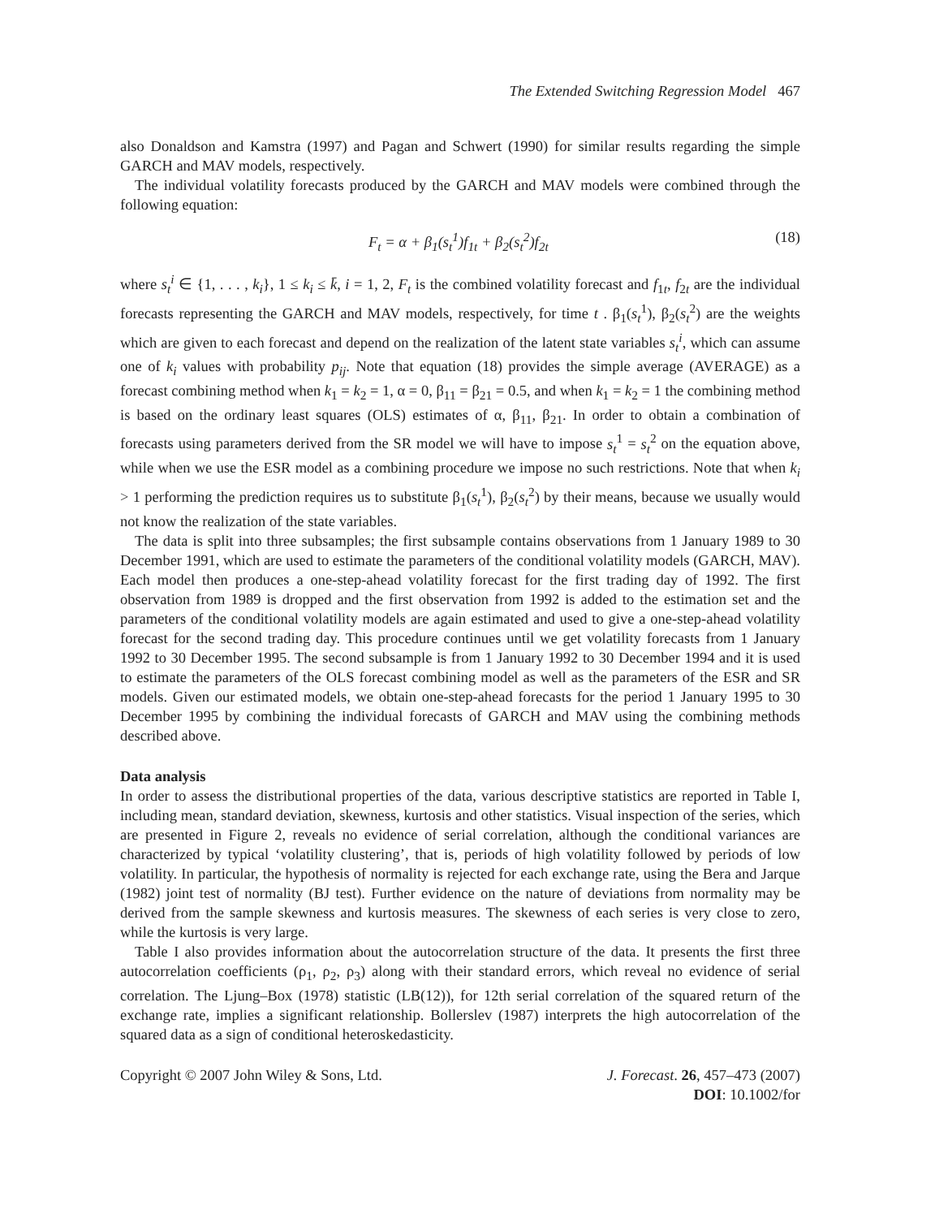The Extended Switching Regression Model 467
also Donaldson and Kamstra (1997) and Pagan and Schwert (1990) for similar results regarding the simple GARCH and MAV models, respectively.
The individual volatility forecasts produced by the GARCH and MAV models were combined through the following equation:
F<sub>t</sub> = α + β<sub>1</sub>(s<sub>t</sub><sup>1</sup>)f<sub>1t</sub> + β<sub>2</sub>(s<sub>t</sub><sup>2</sup>)f<sub>2t</sub> (18)
where s<sub>t</sub><sup>i</sup> ∈ {1, . . . , k<sub>i</sub>}, 1 ≤ k<sub>i</sub> ≤ k̄, i = 1, 2, F<sub>t</sub> is the combined volatility forecast and f<sub>1t</sub>, f<sub>2t</sub> are the individual forecasts representing the GARCH and MAV models, respectively, for time t . β<sub>1</sub>(s<sub>t</sub><sup>1</sup>), β<sub>2</sub>(s<sub>t</sub><sup>2</sup>) are the weights which are given to each forecast and depend on the realization of the latent state variables s<sub>t</sub><sup>i</sup>, which can assume one of k<sub>i</sub> values with probability p<sub>ij</sub>. Note that equation (18) provides the simple average (AVERAGE) as a forecast combining method when k<sub>1</sub> = k<sub>2</sub> = 1, α = 0, β<sub>11</sub> = β<sub>21</sub> = 0.5, and when k<sub>1</sub> = k<sub>2</sub> = 1 the combining method is based on the ordinary least squares (OLS) estimates of α, β<sub>11</sub>, β<sub>21</sub>. In order to obtain a combination of forecasts using parameters derived from the SR model we will have to impose s<sub>t</sub><sup>1</sup> = s<sub>t</sub><sup>2</sup> on the equation above, while when we use the ESR model as a combining procedure we impose no such restrictions. Note that when k<sub>i</sub> > 1 performing the prediction requires us to substitute β<sub>1</sub>(s<sub>t</sub><sup>1</sup>), β<sub>2</sub>(s<sub>t</sub><sup>2</sup>) by their means, because we usually would not know the realization of the state variables.
The data is split into three subsamples; the first subsample contains observations from 1 January 1989 to 30 December 1991, which are used to estimate the parameters of the conditional volatility models (GARCH, MAV). Each model then produces a one-step-ahead volatility forecast for the first trading day of 1992. The first observation from 1989 is dropped and the first observation from 1992 is added to the estimation set and the parameters of the conditional volatility models are again estimated and used to give a one-step-ahead volatility forecast for the second trading day. This procedure continues until we get volatility forecasts from 1 January 1992 to 30 December 1995. The second subsample is from 1 January 1992 to 30 December 1994 and it is used to estimate the parameters of the OLS forecast combining model as well as the parameters of the ESR and SR models. Given our estimated models, we obtain one-step-ahead forecasts for the period 1 January 1995 to 30 December 1995 by combining the individual forecasts of GARCH and MAV using the combining methods described above.
Data analysis
In order to assess the distributional properties of the data, various descriptive statistics are reported in Table I, including mean, standard deviation, skewness, kurtosis and other statistics. Visual inspection of the series, which are presented in Figure 2, reveals no evidence of serial correlation, although the conditional variances are characterized by typical ‘volatility clustering’, that is, periods of high volatility followed by periods of low volatility. In particular, the hypothesis of normality is rejected for each exchange rate, using the Bera and Jarque (1982) joint test of normality (BJ test). Further evidence on the nature of deviations from normality may be derived from the sample skewness and kurtosis measures. The skewness of each series is very close to zero, while the kurtosis is very large.
Table I also provides information about the autocorrelation structure of the data. It presents the first three autocorrelation coefficients (ρ<sub>1</sub>, ρ<sub>2</sub>, ρ<sub>3</sub>) along with their standard errors, which reveal no evidence of serial correlation. The Ljung–Box (1978) statistic (LB(12)), for 12th serial correlation of the squared return of the exchange rate, implies a significant relationship. Bollerslev (1987) interprets the high autocorrelation of the squared data as a sign of conditional heteroskedasticity.
Copyright © 2007 John Wiley & Sons, Ltd. J. Forecast. 26, 457–473 (2007)
DOI: 10.1002/for